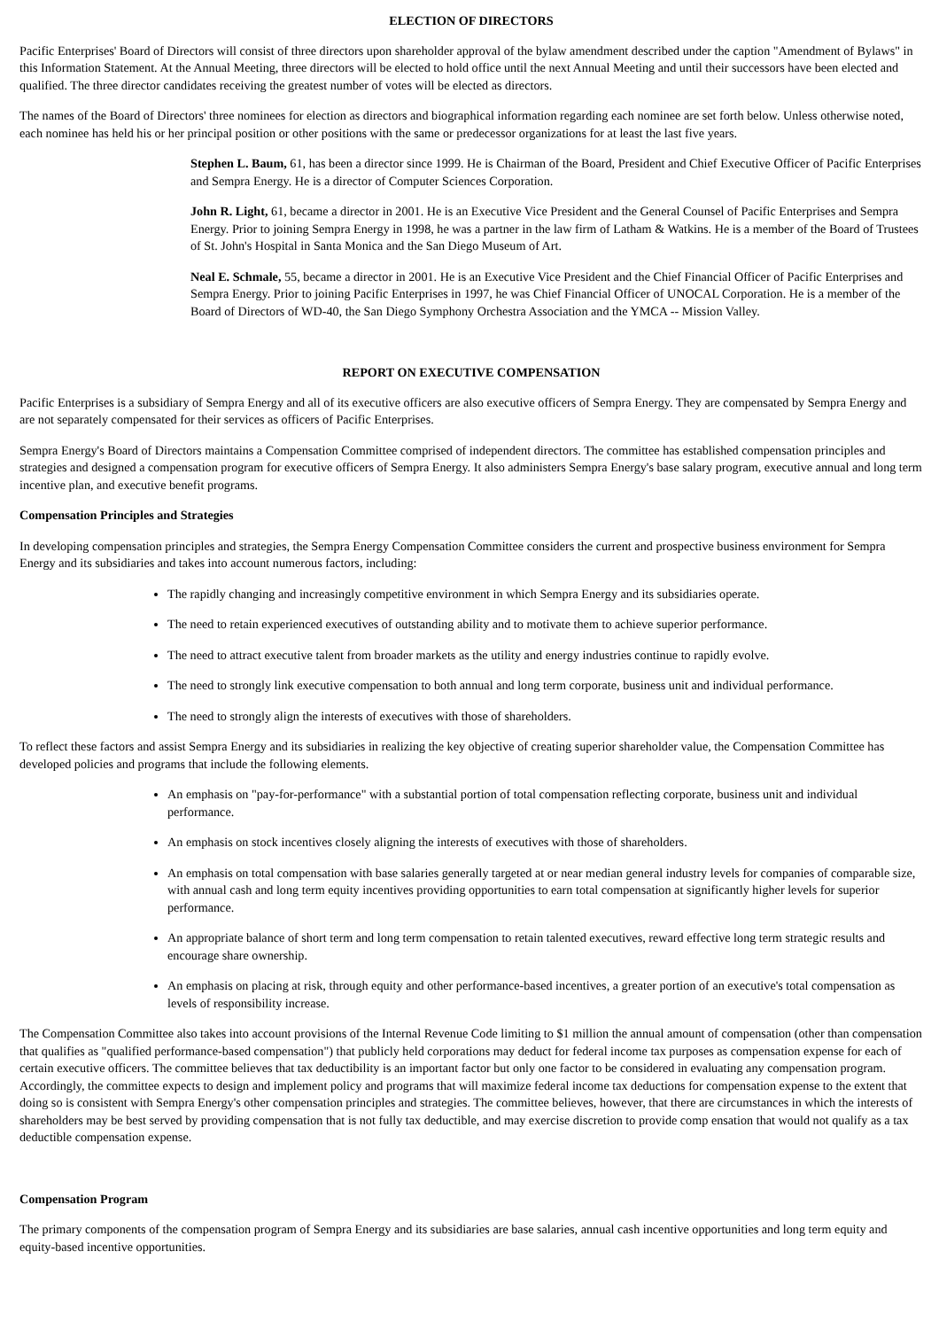ELECTION OF DIRECTORS
Pacific Enterprises' Board of Directors will consist of three directors upon shareholder approval of the bylaw amendment described under the caption "Amendment of Bylaws" in this Information Statement. At the Annual Meeting, three directors will be elected to hold office until the next Annual Meeting and until their successors have been elected and qualified. The three director candidates receiving the greatest number of votes will be elected as directors.
The names of the Board of Directors' three nominees for election as directors and biographical information regarding each nominee are set forth below. Unless otherwise noted, each nominee has held his or her principal position or other positions with the same or predecessor organizations for at least the last five years.
Stephen L. Baum, 61, has been a director since 1999. He is Chairman of the Board, President and Chief Executive Officer of Pacific Enterprises and Sempra Energy. He is a director of Computer Sciences Corporation.
John R. Light, 61, became a director in 2001. He is an Executive Vice President and the General Counsel of Pacific Enterprises and Sempra Energy. Prior to joining Sempra Energy in 1998, he was a partner in the law firm of Latham & Watkins. He is a member of the Board of Trustees of St. John's Hospital in Santa Monica and the San Diego Museum of Art.
Neal E. Schmale, 55, became a director in 2001. He is an Executive Vice President and the Chief Financial Officer of Pacific Enterprises and Sempra Energy. Prior to joining Pacific Enterprises in 1997, he was Chief Financial Officer of UNOCAL Corporation. He is a member of the Board of Directors of WD-40, the San Diego Symphony Orchestra Association and the YMCA -- Mission Valley.
REPORT ON EXECUTIVE COMPENSATION
Pacific Enterprises is a subsidiary of Sempra Energy and all of its executive officers are also executive officers of Sempra Energy. They are compensated by Sempra Energy and are not separately compensated for their services as officers of Pacific Enterprises.
Sempra Energy's Board of Directors maintains a Compensation Committee comprised of independent directors. The committee has established compensation principles and strategies and designed a compensation program for executive officers of Sempra Energy. It also administers Sempra Energy's base salary program, executive annual and long term incentive plan, and executive benefit programs.
Compensation Principles and Strategies
In developing compensation principles and strategies, the Sempra Energy Compensation Committee considers the current and prospective business environment for Sempra Energy and its subsidiaries and takes into account numerous factors, including:
The rapidly changing and increasingly competitive environment in which Sempra Energy and its subsidiaries operate.
The need to retain experienced executives of outstanding ability and to motivate them to achieve superior performance.
The need to attract executive talent from broader markets as the utility and energy industries continue to rapidly evolve.
The need to strongly link executive compensation to both annual and long term corporate, business unit and individual performance.
The need to strongly align the interests of executives with those of shareholders.
To reflect these factors and assist Sempra Energy and its subsidiaries in realizing the key objective of creating superior shareholder value, the Compensation Committee has developed policies and programs that include the following elements.
An emphasis on "pay-for-performance" with a substantial portion of total compensation reflecting corporate, business unit and individual performance.
An emphasis on stock incentives closely aligning the interests of executives with those of shareholders.
An emphasis on total compensation with base salaries generally targeted at or near median general industry levels for companies of comparable size, with annual cash and long term equity incentives providing opportunities to earn total compensation at significantly higher levels for superior performance.
An appropriate balance of short term and long term compensation to retain talented executives, reward effective long term strategic results and encourage share ownership.
An emphasis on placing at risk, through equity and other performance-based incentives, a greater portion of an executive's total compensation as levels of responsibility increase.
The Compensation Committee also takes into account provisions of the Internal Revenue Code limiting to $1 million the annual amount of compensation (other than compensation that qualifies as "qualified performance-based compensation") that publicly held corporations may deduct for federal income tax purposes as compensation expense for each of certain executive officers. The committee believes that tax deductibility is an important factor but only one factor to be considered in evaluating any compensation program. Accordingly, the committee expects to design and implement policy and programs that will maximize federal income tax deductions for compensation expense to the extent that doing so is consistent with Sempra Energy's other compensation principles and strategies. The committee believes, however, that there are circumstances in which the interests of shareholders may be best served by providing compensation that is not fully tax deductible, and may exercise discretion to provide comp ensation that would not qualify as a tax deductible compensation expense.
Compensation Program
The primary components of the compensation program of Sempra Energy and its subsidiaries are base salaries, annual cash incentive opportunities and long term equity and equity-based incentive opportunities.